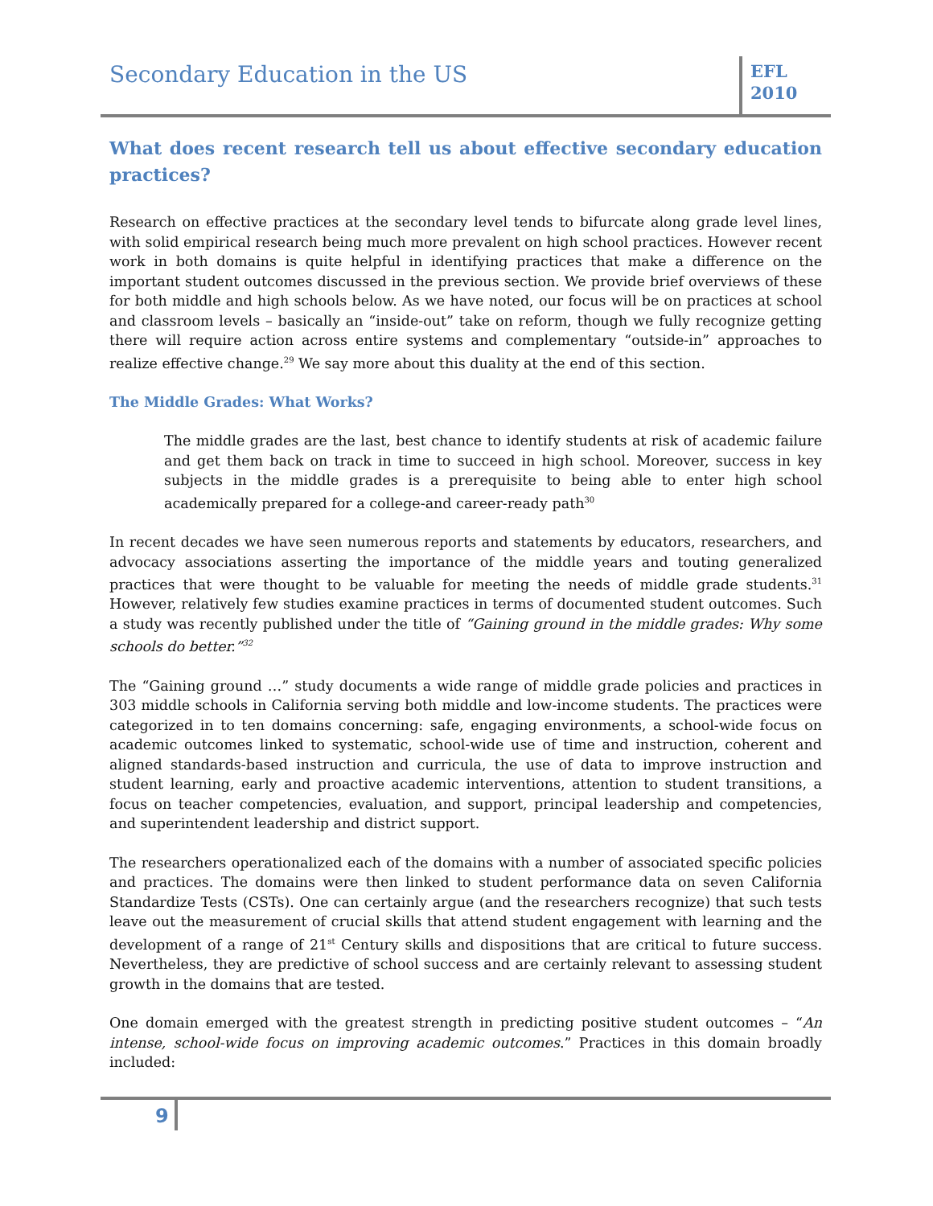Secondary Education in the US
EFL
2010
What does recent research tell us about effective secondary education practices?
Research on effective practices at the secondary level tends to bifurcate along grade level lines, with solid empirical research being much more prevalent on high school practices. However recent work in both domains is quite helpful in identifying practices that make a difference on the important student outcomes discussed in the previous section. We provide brief overviews of these for both middle and high schools below. As we have noted, our focus will be on practices at school and classroom levels – basically an “inside-out” take on reform, though we fully recognize getting there will require action across entire systems and complementary “outside-in” approaches to realize effective change.<sup>29</sup> We say more about this duality at the end of this section.
The Middle Grades: What Works?
The middle grades are the last, best chance to identify students at risk of academic failure and get them back on track in time to succeed in high school. Moreover, success in key subjects in the middle grades is a prerequisite to being able to enter high school academically prepared for a college-and career-ready path<sup>30</sup>
In recent decades we have seen numerous reports and statements by educators, researchers, and advocacy associations asserting the importance of the middle years and touting generalized practices that were thought to be valuable for meeting the needs of middle grade students.<sup>31</sup> However, relatively few studies examine practices in terms of documented student outcomes. Such a study was recently published under the title of “Gaining ground in the middle grades: Why some schools do better.”<sup>32</sup>
The “Gaining ground …” study documents a wide range of middle grade policies and practices in 303 middle schools in California serving both middle and low-income students. The practices were categorized in to ten domains concerning: safe, engaging environments, a school-wide focus on academic outcomes linked to systematic, school-wide use of time and instruction, coherent and aligned standards-based instruction and curricula, the use of data to improve instruction and student learning, early and proactive academic interventions, attention to student transitions, a focus on teacher competencies, evaluation, and support, principal leadership and competencies, and superintendent leadership and district support.
The researchers operationalized each of the domains with a number of associated specific policies and practices. The domains were then linked to student performance data on seven California Standardize Tests (CSTs). One can certainly argue (and the researchers recognize) that such tests leave out the measurement of crucial skills that attend student engagement with learning and the development of a range of 21<sup>st</sup> Century skills and dispositions that are critical to future success. Nevertheless, they are predictive of school success and are certainly relevant to assessing student growth in the domains that are tested.
One domain emerged with the greatest strength in predicting positive student outcomes – “An intense, school-wide focus on improving academic outcomes.” Practices in this domain broadly included:
9